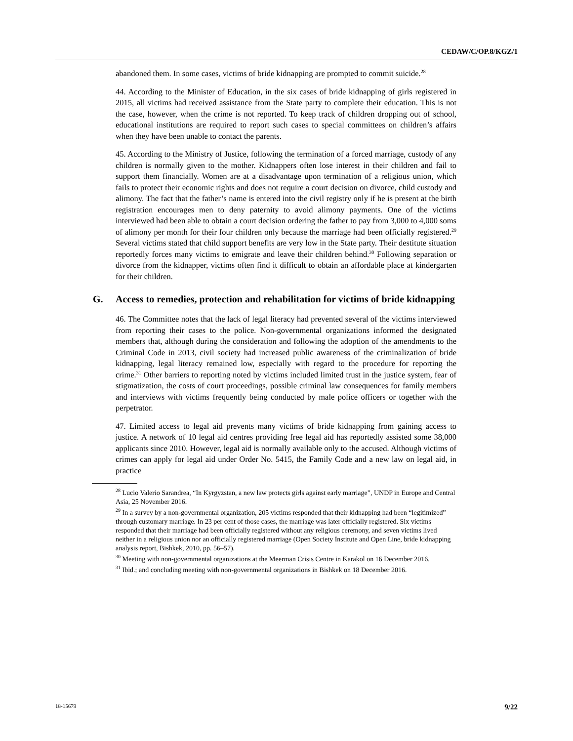CEDAW/C/OP.8/KGZ/1
abandoned them. In some cases, victims of bride kidnapping are prompted to commit suicide.<sup>28</sup>
44. According to the Minister of Education, in the six cases of bride kidnapping of girls registered in 2015, all victims had received assistance from the State party to complete their education. This is not the case, however, when the crime is not reported. To keep track of children dropping out of school, educational institutions are required to report such cases to special committees on children’s affairs when they have been unable to contact the parents.
45. According to the Ministry of Justice, following the termination of a forced marriage, custody of any children is normally given to the mother. Kidnappers often lose interest in their children and fail to support them financially. Women are at a disadvantage upon termination of a religious union, which fails to protect their economic rights and does not require a court decision on divorce, child custody and alimony. The fact that the father’s name is entered into the civil registry only if he is present at the birth registration encourages men to deny paternity to avoid alimony payments. One of the victims interviewed had been able to obtain a court decision ordering the father to pay from 3,000 to 4,000 soms of alimony per month for their four children only because the marriage had been officially registered.<sup>29</sup> Several victims stated that child support benefits are very low in the State party. Their destitute situation reportedly forces many victims to emigrate and leave their children behind.<sup>30</sup> Following separation or divorce from the kidnapper, victims often find it difficult to obtain an affordable place at kindergarten for their children.
G. Access to remedies, protection and rehabilitation for victims of bride kidnapping
46. The Committee notes that the lack of legal literacy had prevented several of the victims interviewed from reporting their cases to the police. Non-governmental organizations informed the designated members that, although during the consideration and following the adoption of the amendments to the Criminal Code in 2013, civil society had increased public awareness of the criminalization of bride kidnapping, legal literacy remained low, especially with regard to the procedure for reporting the crime.<sup>31</sup> Other barriers to reporting noted by victims included limited trust in the justice system, fear of stigmatization, the costs of court proceedings, possible criminal law consequences for family members and interviews with victims frequently being conducted by male police officers or together with the perpetrator.
47. Limited access to legal aid prevents many victims of bride kidnapping from gaining access to justice. A network of 10 legal aid centres providing free legal aid has reportedly assisted some 38,000 applicants since 2010. However, legal aid is normally available only to the accused. Although victims of crimes can apply for legal aid under Order No. 5415, the Family Code and a new law on legal aid, in practice
<sup>28</sup> Lucio Valerio Sarandrea, “In Kyrgyzstan, a new law protects girls against early marriage”, UNDP in Europe and Central Asia, 25 November 2016.
<sup>29</sup> In a survey by a non-governmental organization, 205 victims responded that their kidnapping had been “legitimized” through customary marriage. In 23 per cent of those cases, the marriage was later officially registered. Six victims responded that their marriage had been officially registered without any religious ceremony, and seven victims lived neither in a religious union nor an officially registered marriage (Open Society Institute and Open Line, bride kidnapping analysis report, Bishkek, 2010, pp. 56–57).
<sup>30</sup> Meeting with non-governmental organizations at the Meerman Crisis Centre in Karakol on 16 December 2016.
<sup>31</sup> Ibid.; and concluding meeting with non-governmental organizations in Bishkek on 18 December 2016.
18-15679 9/22